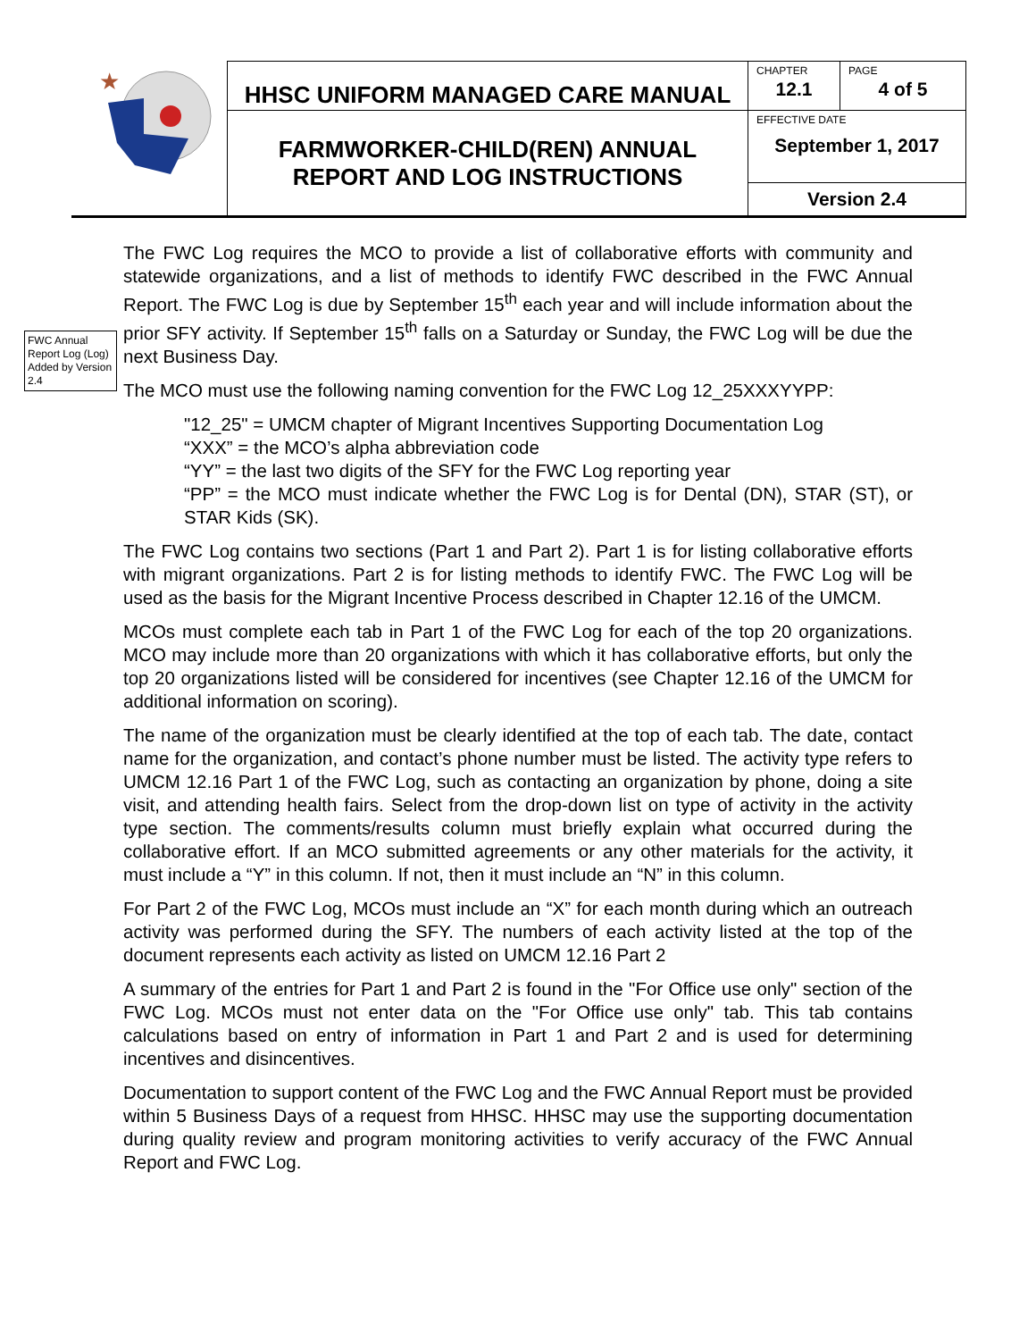| ★ | HHSC UNIFORM MANAGED CARE MANUAL | CHAPTER 12.1 | PAGE 4 of 5 |
| | FARMWORKER-CHILD(REN) ANNUAL REPORT AND LOG INSTRUCTIONS | EFFECTIVE DATE September 1, 2017 | |
| | | Version 2.4 | |
FWC Annual Report Log (Log) Added by Version 2.4
The FWC Log requires the MCO to provide a list of collaborative efforts with community and statewide organizations, and a list of methods to identify FWC described in the FWC Annual Report. The FWC Log is due by September 15<sup>th</sup> each year and will include information about the prior SFY activity. If September 15<sup>th</sup> falls on a Saturday or Sunday, the FWC Log will be due the next Business Day.
The MCO must use the following naming convention for the FWC Log 12_25XXXYYPP:
"12_25" = UMCM chapter of Migrant Incentives Supporting Documentation Log
“XXX” = the MCO’s alpha abbreviation code
“YY” = the last two digits of the SFY for the FWC Log reporting year
“PP” = the MCO must indicate whether the FWC Log is for Dental (DN), STAR (ST), or STAR Kids (SK).
The FWC Log contains two sections (Part 1 and Part 2). Part 1 is for listing collaborative efforts with migrant organizations. Part 2 is for listing methods to identify FWC. The FWC Log will be used as the basis for the Migrant Incentive Process described in Chapter 12.16 of the UMCM.
MCOs must complete each tab in Part 1 of the FWC Log for each of the top 20 organizations. MCO may include more than 20 organizations with which it has collaborative efforts, but only the top 20 organizations listed will be considered for incentives (see Chapter 12.16 of the UMCM for additional information on scoring).
The name of the organization must be clearly identified at the top of each tab. The date, contact name for the organization, and contact’s phone number must be listed. The activity type refers to UMCM 12.16 Part 1 of the FWC Log, such as contacting an organization by phone, doing a site visit, and attending health fairs. Select from the drop-down list on type of activity in the activity type section. The comments/results column must briefly explain what occurred during the collaborative effort. If an MCO submitted agreements or any other materials for the activity, it must include a “Y” in this column. If not, then it must include an “N” in this column.
For Part 2 of the FWC Log, MCOs must include an “X” for each month during which an outreach activity was performed during the SFY. The numbers of each activity listed at the top of the document represents each activity as listed on UMCM 12.16 Part 2
A summary of the entries for Part 1 and Part 2 is found in the "For Office use only" section of the FWC Log. MCOs must not enter data on the "For Office use only" tab. This tab contains calculations based on entry of information in Part 1 and Part 2 and is used for determining incentives and disincentives.
Documentation to support content of the FWC Log and the FWC Annual Report must be provided within 5 Business Days of a request from HHSC. HHSC may use the supporting documentation during quality review and program monitoring activities to verify accuracy of the FWC Annual Report and FWC Log.